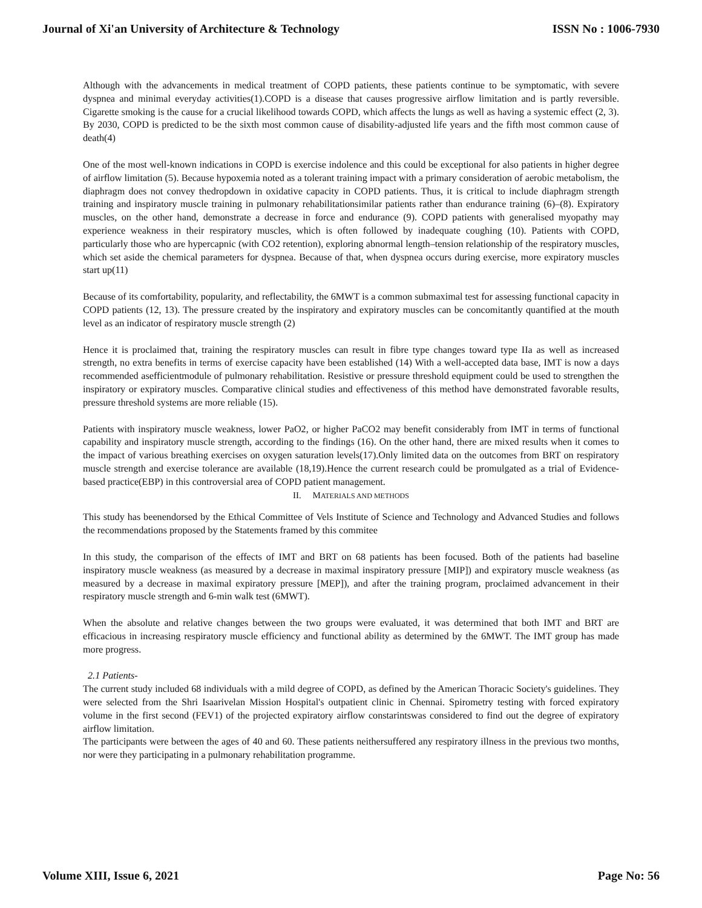Journal of Xi'an University of Architecture & Technology ISSN No : 1006-7930
Although with the advancements in medical treatment of COPD patients, these patients continue to be symptomatic, with severe dyspnea and minimal everyday activities(1).COPD is a disease that causes progressive airflow limitation and is partly reversible. Cigarette smoking is the cause for a crucial likelihood towards COPD, which affects the lungs as well as having a systemic effect (2, 3). By 2030, COPD is predicted to be the sixth most common cause of disability-adjusted life years and the fifth most common cause of death(4)
One of the most well-known indications in COPD is exercise indolence and this could be exceptional for also patients in higher degree of airflow limitation (5). Because hypoxemia noted as a tolerant training impact with a primary consideration of aerobic metabolism, the diaphragm does not convey thedropdown in oxidative capacity in COPD patients. Thus, it is critical to include diaphragm strength training and inspiratory muscle training in pulmonary rehabilitationsimilar patients rather than endurance training (6)–(8). Expiratory muscles, on the other hand, demonstrate a decrease in force and endurance (9). COPD patients with generalised myopathy may experience weakness in their respiratory muscles, which is often followed by inadequate coughing (10). Patients with COPD, particularly those who are hypercapnic (with CO2 retention), exploring abnormal length–tension relationship of the respiratory muscles, which set aside the chemical parameters for dyspnea. Because of that, when dyspnea occurs during exercise, more expiratory muscles start up(11)
Because of its comfortability, popularity, and reflectability, the 6MWT is a common submaximal test for assessing functional capacity in COPD patients (12, 13). The pressure created by the inspiratory and expiratory muscles can be concomitantly quantified at the mouth level as an indicator of respiratory muscle strength (2)
Hence it is proclaimed that, training the respiratory muscles can result in fibre type changes toward type IIa as well as increased strength, no extra benefits in terms of exercise capacity have been established (14) With a well-accepted data base, IMT is now a days recommended asefficientmodule of pulmonary rehabilitation. Resistive or pressure threshold equipment could be used to strengthen the inspiratory or expiratory muscles. Comparative clinical studies and effectiveness of this method have demonstrated favorable results, pressure threshold systems are more reliable (15).
Patients with inspiratory muscle weakness, lower PaO2, or higher PaCO2 may benefit considerably from IMT in terms of functional capability and inspiratory muscle strength, according to the findings (16). On the other hand, there are mixed results when it comes to the impact of various breathing exercises on oxygen saturation levels(17).Only limited data on the outcomes from BRT on respiratory muscle strength and exercise tolerance are available (18,19).Hence the current research could be promulgated as a trial of Evidence-based practice(EBP) in this controversial area of COPD patient management.
II. MATERIALS AND METHODS
This study has beenendorsed by the Ethical Committee of Vels Institute of Science and Technology and Advanced Studies and follows the recommendations proposed by the Statements framed by this commitee
In this study, the comparison of the effects of IMT and BRT on 68 patients has been focused. Both of the patients had baseline inspiratory muscle weakness (as measured by a decrease in maximal inspiratory pressure [MIP]) and expiratory muscle weakness (as measured by a decrease in maximal expiratory pressure [MEP]), and after the training program, proclaimed advancement in their respiratory muscle strength and 6-min walk test (6MWT).
When the absolute and relative changes between the two groups were evaluated, it was determined that both IMT and BRT are efficacious in increasing respiratory muscle efficiency and functional ability as determined by the 6MWT. The IMT group has made more progress.
2.1 Patients-
The current study included 68 individuals with a mild degree of COPD, as defined by the American Thoracic Society's guidelines. They were selected from the Shri Isaarivelan Mission Hospital's outpatient clinic in Chennai. Spirometry testing with forced expiratory volume in the first second (FEV1) of the projected expiratory airflow constarintswas considered to find out the degree of expiratory airflow limitation.
The participants were between the ages of 40 and 60. These patients neithersuffered any respiratory illness in the previous two months, nor were they participating in a pulmonary rehabilitation programme.
Volume XIII, Issue 6, 2021 Page No: 56